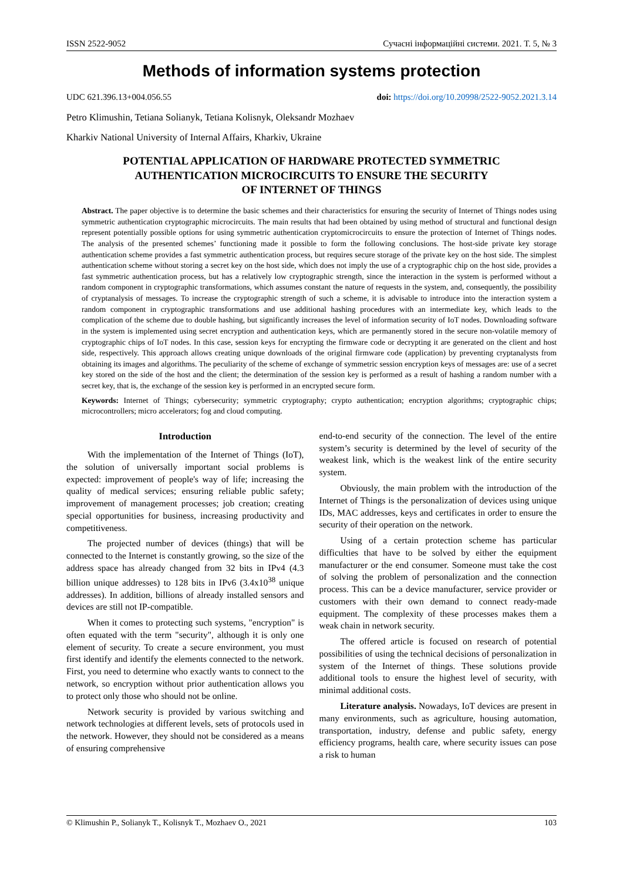ISSN 2522-9052 Сучасні інформаційні системи. 2021. Т. 5, № 3
Methods of information systems protection
UDC 621.396.13+004.056.55 doi: https://doi.org/10.20998/2522-9052.2021.3.14
Petro Klimushin, Tetiana Solianyk, Tetiana Kolisnyk, Oleksandr Mozhaev
Kharkiv National University of Internal Affairs, Kharkiv, Ukraine
POTENTIAL APPLICATION OF HARDWARE PROTECTED SYMMETRIC
AUTHENTICATION MICROCIRCUITS TO ENSURE THE SECURITY
OF INTERNET OF THINGS
Abstract. The paper objective is to determine the basic schemes and their characteristics for ensuring the security of Internet of Things nodes using symmetric authentication cryptographic microcircuits. The main results that had been obtained by using method of structural and functional design represent potentially possible options for using symmetric authentication cryptomicrocircuits to ensure the protection of Internet of Things nodes. The analysis of the presented schemes’ functioning made it possible to form the following conclusions. The host-side private key storage authentication scheme provides a fast symmetric authentication process, but requires secure storage of the private key on the host side. The simplest authentication scheme without storing a secret key on the host side, which does not imply the use of a cryptographic chip on the host side, provides a fast symmetric authentication process, but has a relatively low cryptographic strength, since the interaction in the system is performed without a random component in cryptographic transformations, which assumes constant the nature of requests in the system, and, consequently, the possibility of cryptanalysis of messages. To increase the cryptographic strength of such a scheme, it is advisable to introduce into the interaction system a random component in cryptographic transformations and use additional hashing procedures with an intermediate key, which leads to the complication of the scheme due to double hashing, but significantly increases the level of information security of IoT nodes. Downloading software in the system is implemented using secret encryption and authentication keys, which are permanently stored in the secure non-volatile memory of cryptographic chips of IoT nodes. In this case, session keys for encrypting the firmware code or decrypting it are generated on the client and host side, respectively. This approach allows creating unique downloads of the original firmware code (application) by preventing cryptanalysts from obtaining its images and algorithms. The peculiarity of the scheme of exchange of symmetric session encryption keys of messages are: use of a secret key stored on the side of the host and the client; the determination of the session key is performed as a result of hashing a random number with a secret key, that is, the exchange of the session key is performed in an encrypted secure form.
Keywords: Internet of Things; cybersecurity; symmetric cryptography; crypto authentication; encryption algorithms; cryptographic chips; microcontrollers; micro accelerators; fog and cloud computing.
Introduction
With the implementation of the Internet of Things (IoT), the solution of universally important social problems is expected: improvement of people's way of life; increasing the quality of medical services; ensuring reliable public safety; improvement of management processes; job creation; creating special opportunities for business, increasing productivity and competitiveness.
The projected number of devices (things) that will be connected to the Internet is constantly growing, so the size of the address space has already changed from 32 bits in IPv4 (4.3 billion unique addresses) to 128 bits in IPv6 (3.4x10<sup>38</sup> unique addresses). In addition, billions of already installed sensors and devices are still not IP-compatible.
When it comes to protecting such systems, "encryption" is often equated with the term "security", although it is only one element of security. To create a secure environment, you must first identify and identify the elements connected to the network. First, you need to determine who exactly wants to connect to the network, so encryption without prior authentication allows you to protect only those who should not be online.
Network security is provided by various switching and network technologies at different levels, sets of protocols used in the network. However, they should not be considered as a means of ensuring comprehensive
end-to-end security of the connection. The level of the entire system’s security is determined by the level of security of the weakest link, which is the weakest link of the entire security system.
Obviously, the main problem with the introduction of the Internet of Things is the personalization of devices using unique IDs, MAC addresses, keys and certificates in order to ensure the security of their operation on the network.
Using of a certain protection scheme has particular difficulties that have to be solved by either the equipment manufacturer or the end consumer. Someone must take the cost of solving the problem of personalization and the connection process. This can be a device manufacturer, service provider or customers with their own demand to connect ready-made equipment. The complexity of these processes makes them a weak chain in network security.
The offered article is focused on research of potential possibilities of using the technical decisions of personalization in system of the Internet of things. These solutions provide additional tools to ensure the highest level of security, with minimal additional costs.
Literature analysis. Nowadays, IoT devices are present in many environments, such as agriculture, housing automation, transportation, industry, defense and public safety, energy efficiency programs, health care, where security issues can pose a risk to human
© Klimushin P., Solianyk T., Kolisnyk T., Mozhaev O., 2021 103